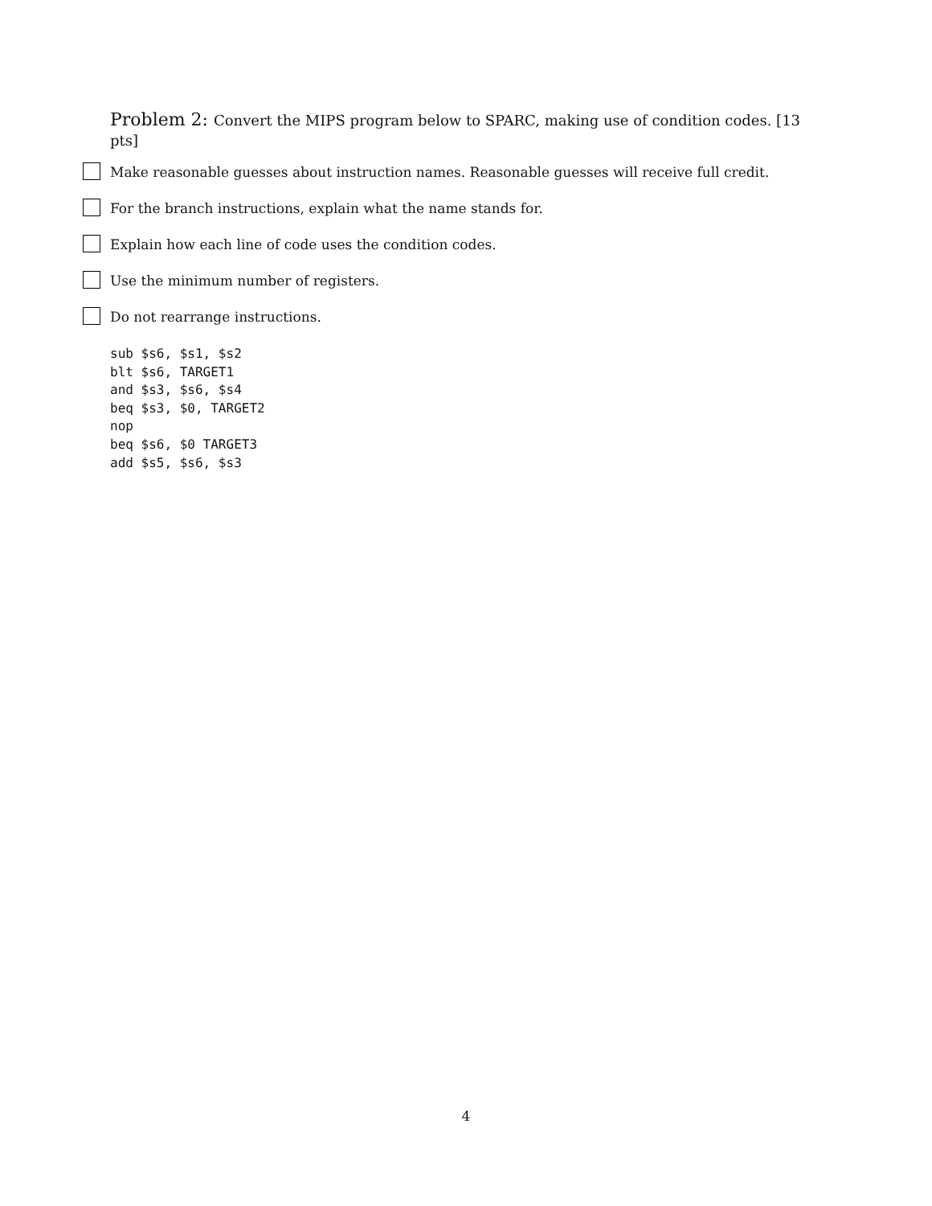Problem 2: Convert the MIPS program below to SPARC, making use of condition codes. [13 pts]
Make reasonable guesses about instruction names. Reasonable guesses will receive full credit.
For the branch instructions, explain what the name stands for.
Explain how each line of code uses the condition codes.
Use the minimum number of registers.
Do not rearrange instructions.
sub $s6, $s1, $s2
blt $s6, TARGET1
and $s3, $s6, $s4
beq $s3, $0, TARGET2
nop
beq $s6, $0 TARGET3
add $s5, $s6, $s3
4